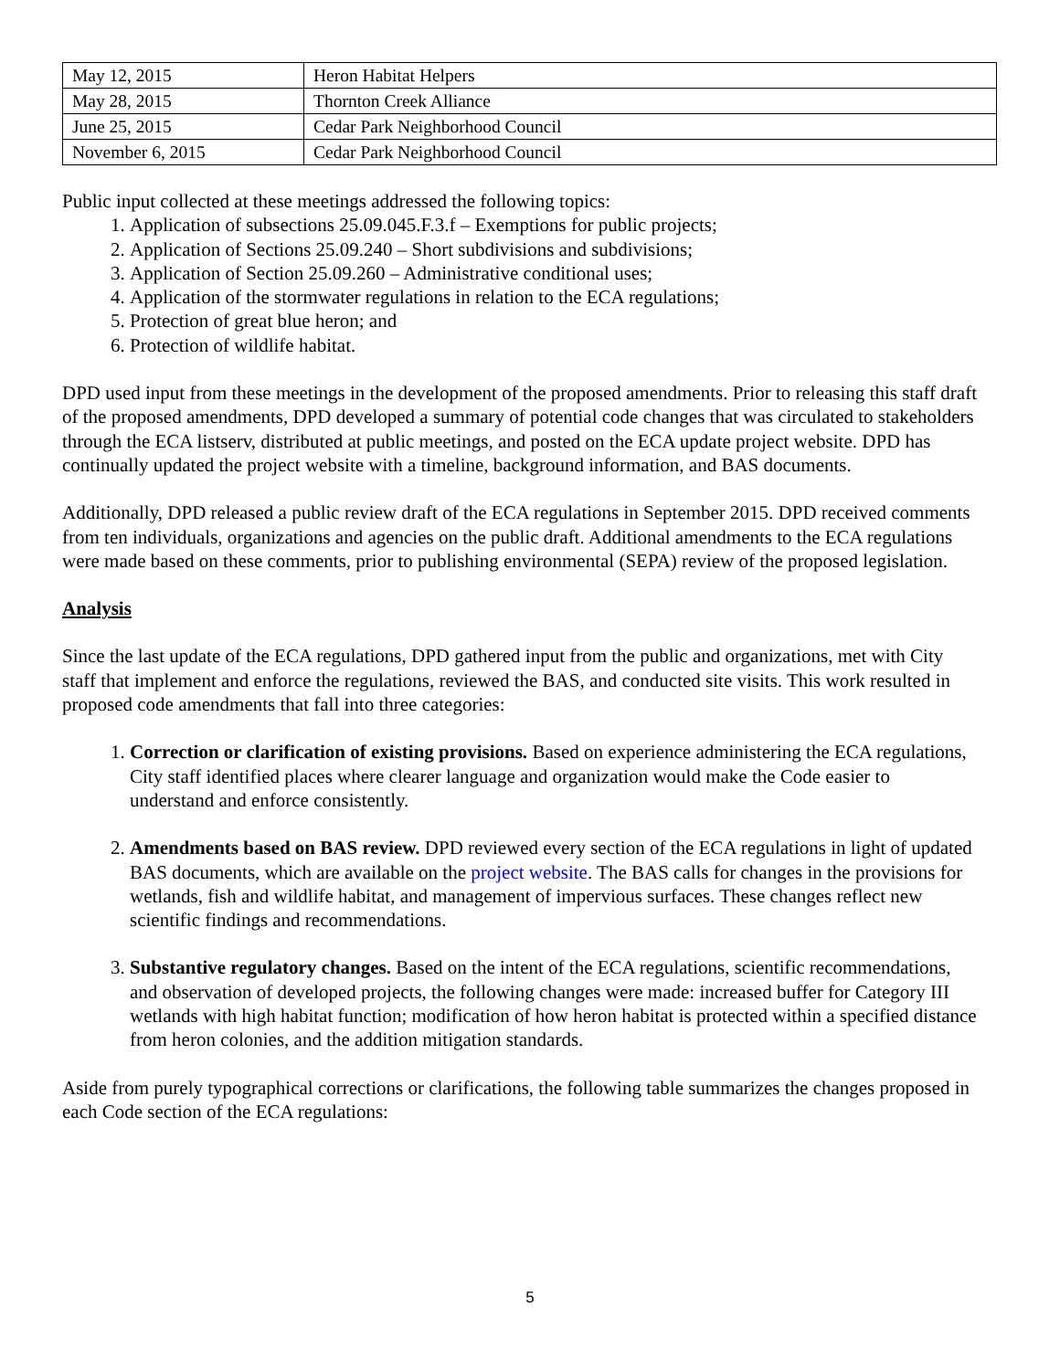| May 12, 2015 | Heron Habitat Helpers |
| May 28, 2015 | Thornton Creek Alliance |
| June 25, 2015 | Cedar Park Neighborhood Council |
| November 6, 2015 | Cedar Park Neighborhood Council |
Public input collected at these meetings addressed the following topics:
1. Application of subsections 25.09.045.F.3.f – Exemptions for public projects;
2. Application of Sections 25.09.240 – Short subdivisions and subdivisions;
3. Application of Section 25.09.260 – Administrative conditional uses;
4. Application of the stormwater regulations in relation to the ECA regulations;
5. Protection of great blue heron; and
6. Protection of wildlife habitat.
DPD used input from these meetings in the development of the proposed amendments. Prior to releasing this staff draft of the proposed amendments, DPD developed a summary of potential code changes that was circulated to stakeholders through the ECA listserv, distributed at public meetings, and posted on the ECA update project website. DPD has continually updated the project website with a timeline, background information, and BAS documents.
Additionally, DPD released a public review draft of the ECA regulations in September 2015. DPD received comments from ten individuals, organizations and agencies on the public draft. Additional amendments to the ECA regulations were made based on these comments, prior to publishing environmental (SEPA) review of the proposed legislation.
Analysis
Since the last update of the ECA regulations, DPD gathered input from the public and organizations, met with City staff that implement and enforce the regulations, reviewed the BAS, and conducted site visits. This work resulted in proposed code amendments that fall into three categories:
1. Correction or clarification of existing provisions. Based on experience administering the ECA regulations, City staff identified places where clearer language and organization would make the Code easier to understand and enforce consistently.
2. Amendments based on BAS review. DPD reviewed every section of the ECA regulations in light of updated BAS documents, which are available on the project website. The BAS calls for changes in the provisions for wetlands, fish and wildlife habitat, and management of impervious surfaces. These changes reflect new scientific findings and recommendations.
3. Substantive regulatory changes. Based on the intent of the ECA regulations, scientific recommendations, and observation of developed projects, the following changes were made: increased buffer for Category III wetlands with high habitat function; modification of how heron habitat is protected within a specified distance from heron colonies, and the addition mitigation standards.
Aside from purely typographical corrections or clarifications, the following table summarizes the changes proposed in each Code section of the ECA regulations:
5